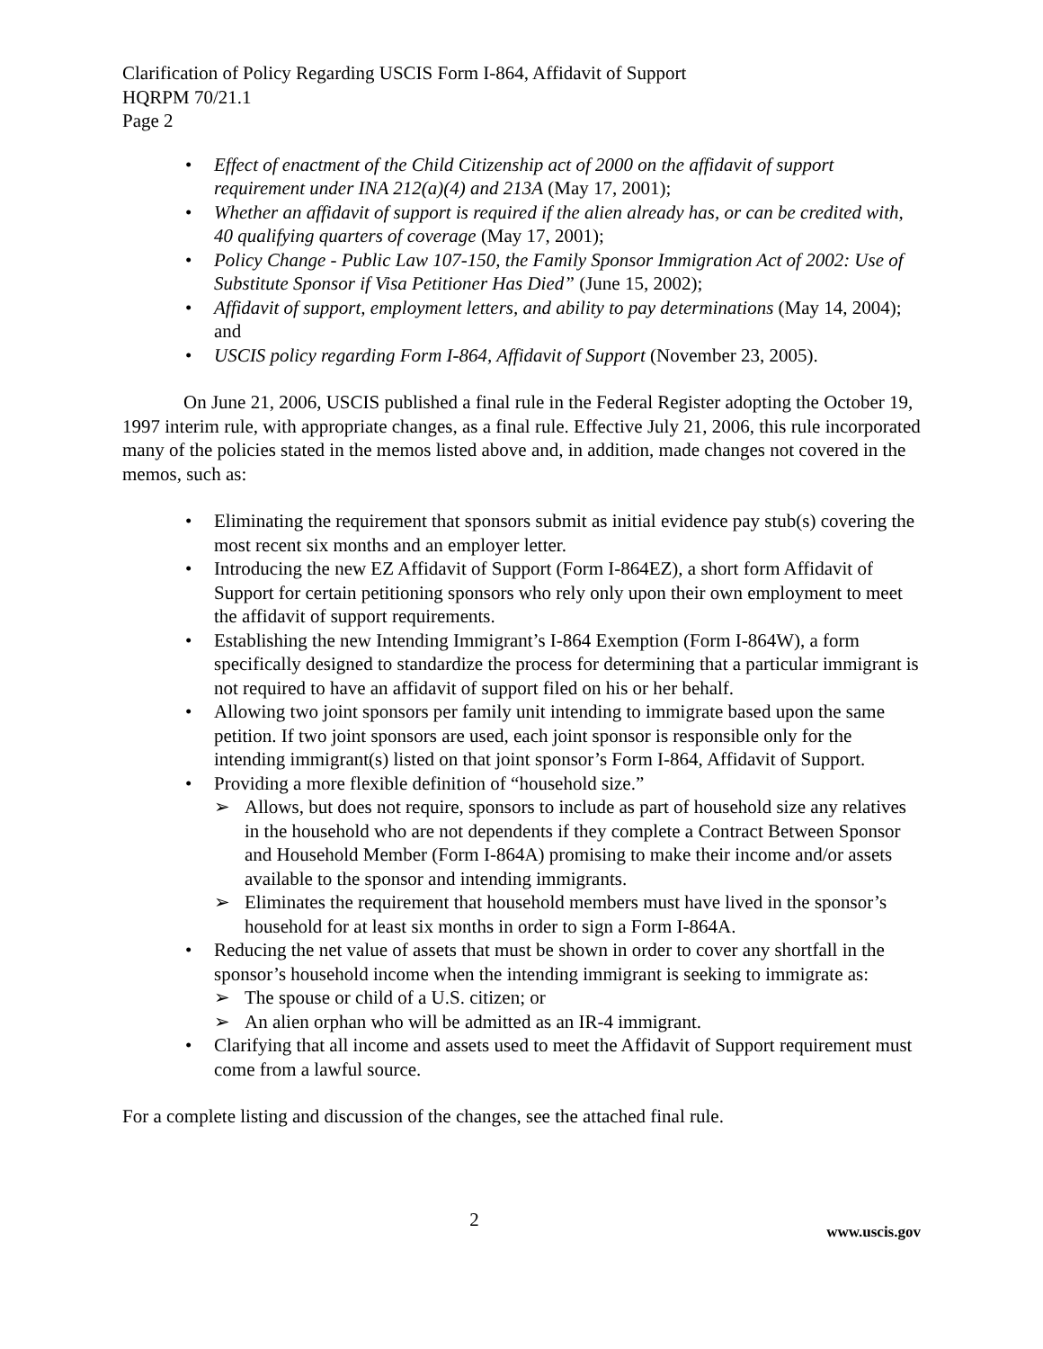Clarification of Policy Regarding USCIS Form I-864, Affidavit of Support
HQRPM 70/21.1
Page 2
• Effect of enactment of the Child Citizenship act of 2000 on the affidavit of support requirement under INA 212(a)(4) and 213A (May 17, 2001);
• Whether an affidavit of support is required if the alien already has, or can be credited with, 40 qualifying quarters of coverage (May 17, 2001);
• Policy Change - Public Law 107-150, the Family Sponsor Immigration Act of 2002: Use of Substitute Sponsor if Visa Petitioner Has Died” (June 15, 2002);
• Affidavit of support, employment letters, and ability to pay determinations (May 14, 2004); and
• USCIS policy regarding Form I-864, Affidavit of Support (November 23, 2005).
On June 21, 2006, USCIS published a final rule in the Federal Register adopting the October 19, 1997 interim rule, with appropriate changes, as a final rule. Effective July 21, 2006, this rule incorporated many of the policies stated in the memos listed above and, in addition, made changes not covered in the memos, such as:
• Eliminating the requirement that sponsors submit as initial evidence pay stub(s) covering the most recent six months and an employer letter.
• Introducing the new EZ Affidavit of Support (Form I-864EZ), a short form Affidavit of Support for certain petitioning sponsors who rely only upon their own employment to meet the affidavit of support requirements.
• Establishing the new Intending Immigrant’s I-864 Exemption (Form I-864W), a form specifically designed to standardize the process for determining that a particular immigrant is not required to have an affidavit of support filed on his or her behalf.
• Allowing two joint sponsors per family unit intending to immigrate based upon the same petition. If two joint sponsors are used, each joint sponsor is responsible only for the intending immigrant(s) listed on that joint sponsor’s Form I-864, Affidavit of Support.
• Providing a more flexible definition of “household size.”
➢ Allows, but does not require, sponsors to include as part of household size any relatives in the household who are not dependents if they complete a Contract Between Sponsor and Household Member (Form I-864A) promising to make their income and/or assets available to the sponsor and intending immigrants.
➢ Eliminates the requirement that household members must have lived in the sponsor’s household for at least six months in order to sign a Form I-864A.
• Reducing the net value of assets that must be shown in order to cover any shortfall in the sponsor’s household income when the intending immigrant is seeking to immigrate as:
➢ The spouse or child of a U.S. citizen; or
➢ An alien orphan who will be admitted as an IR-4 immigrant.
• Clarifying that all income and assets used to meet the Affidavit of Support requirement must come from a lawful source.
For a complete listing and discussion of the changes, see the attached final rule.
2
www.uscis.gov